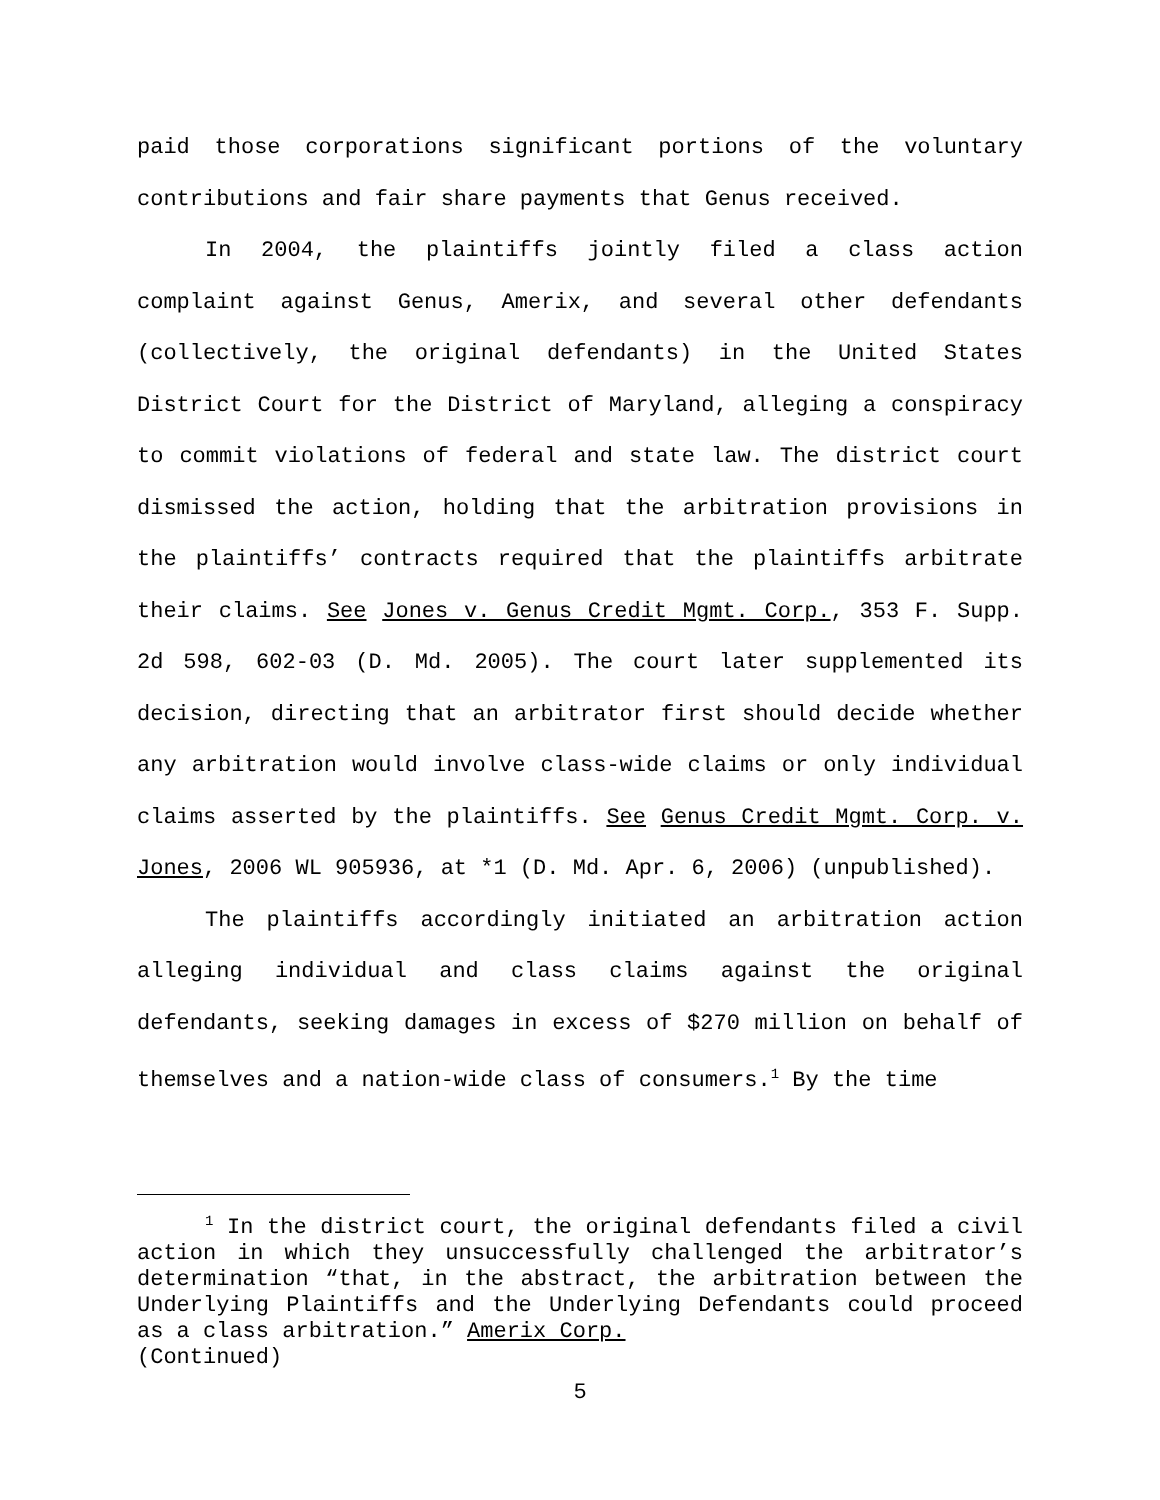paid those corporations significant portions of the voluntary contributions and fair share payments that Genus received.
In 2004, the plaintiffs jointly filed a class action complaint against Genus, Amerix, and several other defendants (collectively, the original defendants) in the United States District Court for the District of Maryland, alleging a conspiracy to commit violations of federal and state law. The district court dismissed the action, holding that the arbitration provisions in the plaintiffs’ contracts required that the plaintiffs arbitrate their claims. See Jones v. Genus Credit Mgmt. Corp., 353 F. Supp. 2d 598, 602-03 (D. Md. 2005). The court later supplemented its decision, directing that an arbitrator first should decide whether any arbitration would involve class-wide claims or only individual claims asserted by the plaintiffs. See Genus Credit Mgmt. Corp. v. Jones, 2006 WL 905936, at *1 (D. Md. Apr. 6, 2006) (unpublished).
The plaintiffs accordingly initiated an arbitration action alleging individual and class claims against the original defendants, seeking damages in excess of $270 million on behalf of themselves and a nation-wide class of consumers.<sup>1</sup> By the time
<sup>1</sup> In the district court, the original defendants filed a civil action in which they unsuccessfully challenged the arbitrator’s determination “that, in the abstract, the arbitration between the Underlying Plaintiffs and the Underlying Defendants could proceed as a class arbitration.” Amerix Corp.
(Continued)
5